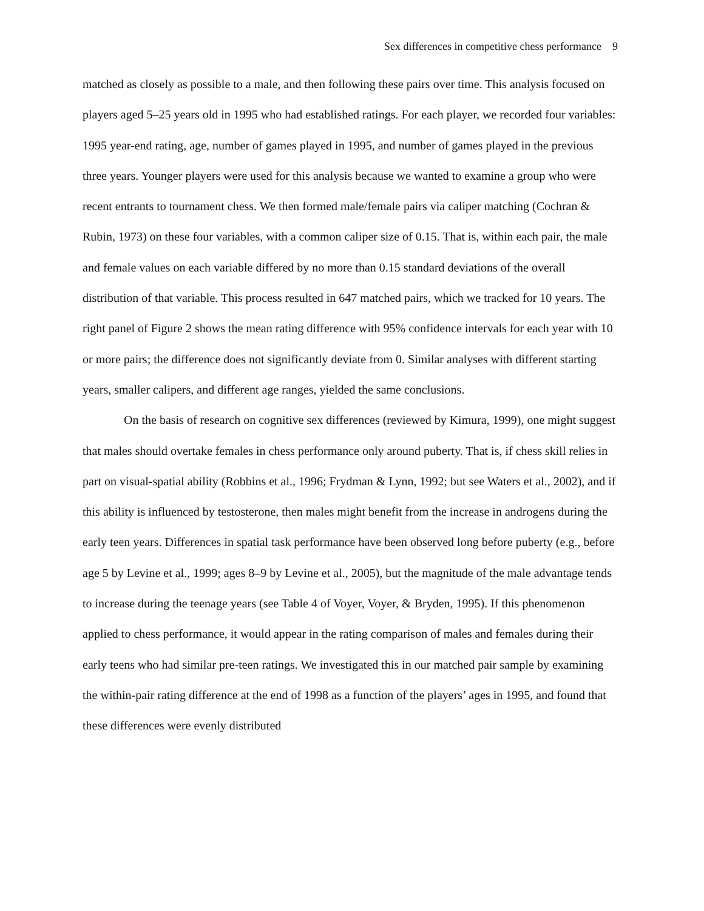Sex differences in competitive chess performance 9
matched as closely as possible to a male, and then following these pairs over time. This analysis focused on players aged 5–25 years old in 1995 who had established ratings. For each player, we recorded four variables: 1995 year-end rating, age, number of games played in 1995, and number of games played in the previous three years. Younger players were used for this analysis because we wanted to examine a group who were recent entrants to tournament chess. We then formed male/female pairs via caliper matching (Cochran & Rubin, 1973) on these four variables, with a common caliper size of 0.15. That is, within each pair, the male and female values on each variable differed by no more than 0.15 standard deviations of the overall distribution of that variable. This process resulted in 647 matched pairs, which we tracked for 10 years. The right panel of Figure 2 shows the mean rating difference with 95% confidence intervals for each year with 10 or more pairs; the difference does not significantly deviate from 0. Similar analyses with different starting years, smaller calipers, and different age ranges, yielded the same conclusions.
On the basis of research on cognitive sex differences (reviewed by Kimura, 1999), one might suggest that males should overtake females in chess performance only around puberty. That is, if chess skill relies in part on visual-spatial ability (Robbins et al., 1996; Frydman & Lynn, 1992; but see Waters et al., 2002), and if this ability is influenced by testosterone, then males might benefit from the increase in androgens during the early teen years. Differences in spatial task performance have been observed long before puberty (e.g., before age 5 by Levine et al., 1999; ages 8–9 by Levine et al., 2005), but the magnitude of the male advantage tends to increase during the teenage years (see Table 4 of Voyer, Voyer, & Bryden, 1995). If this phenomenon applied to chess performance, it would appear in the rating comparison of males and females during their early teens who had similar pre-teen ratings. We investigated this in our matched pair sample by examining the within-pair rating difference at the end of 1998 as a function of the players’ ages in 1995, and found that these differences were evenly distributed